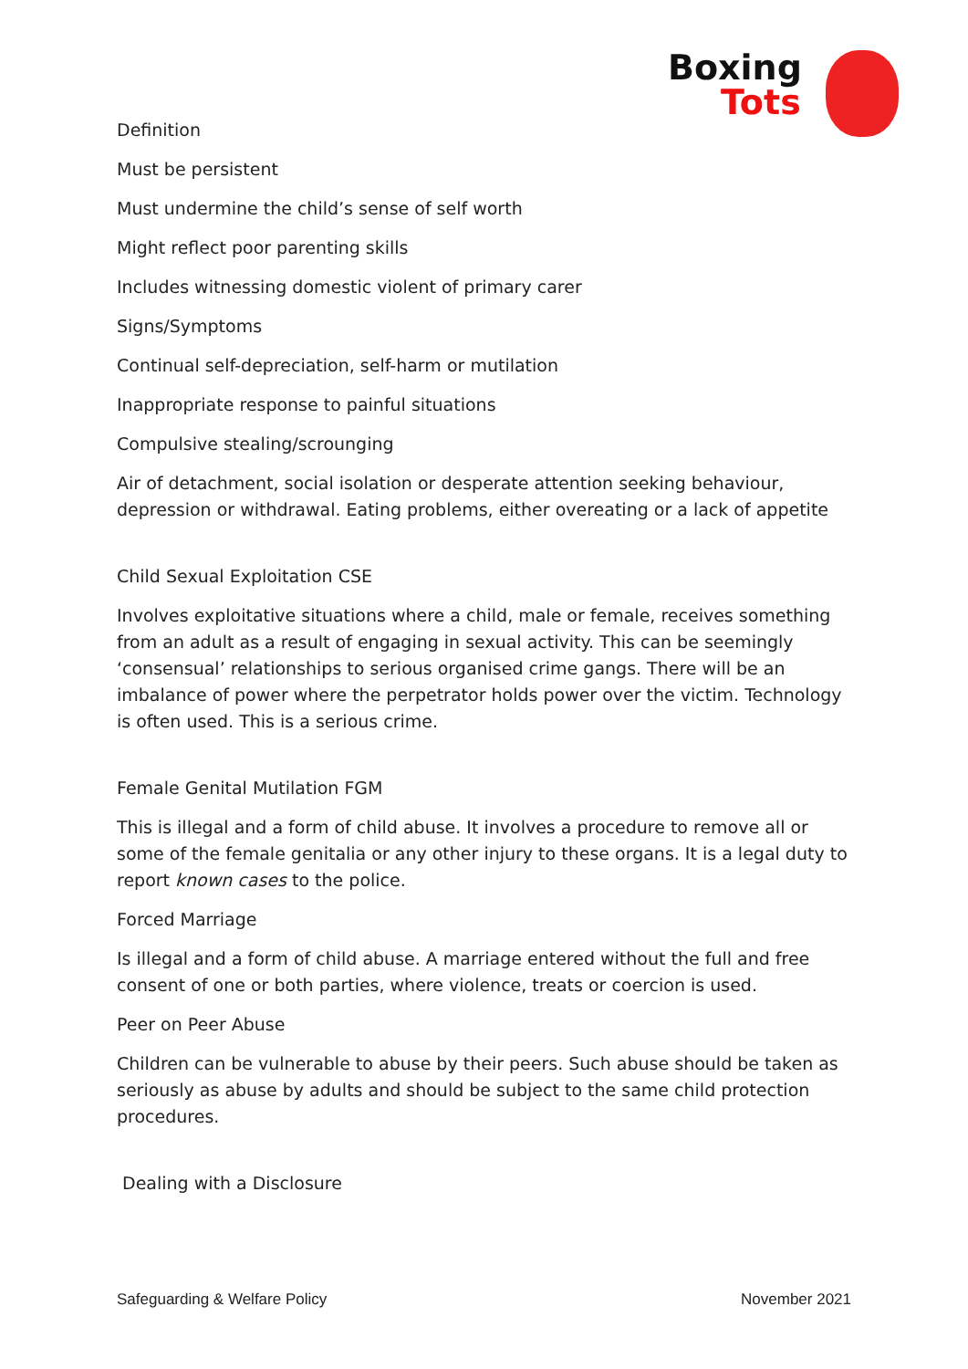Boxing
Tots
Definition
Must be persistent
Must undermine the child’s sense of self worth
Might reflect poor parenting skills
Includes witnessing domestic violent of primary carer
Signs/Symptoms
Continual self-depreciation, self-harm or mutilation
Inappropriate response to painful situations
Compulsive stealing/scrounging
Air of detachment, social isolation or desperate attention seeking behaviour, depression or withdrawal. Eating problems, either overeating or a lack of appetite
Child Sexual Exploitation CSE
Involves exploitative situations where a child, male or female, receives something from an adult as a result of engaging in sexual activity. This can be seemingly ‘consensual’ relationships to serious organised crime gangs. There will be an imbalance of power where the perpetrator holds power over the victim. Technology is often used. This is a serious crime.
Female Genital Mutilation FGM
This is illegal and a form of child abuse. It involves a procedure to remove all or some of the female genitalia or any other injury to these organs. It is a legal duty to
report known cases to the police.
Forced Marriage
Is illegal and a form of child abuse. A marriage entered without the full and free consent of one or both parties, where violence, treats or coercion is used.
Peer on Peer Abuse
Children can be vulnerable to abuse by their peers. Such abuse should be taken as seriously as abuse by adults and should be subject to the same child protection procedures.
Dealing with a Disclosure
Safeguarding & Welfare Policy November 2021